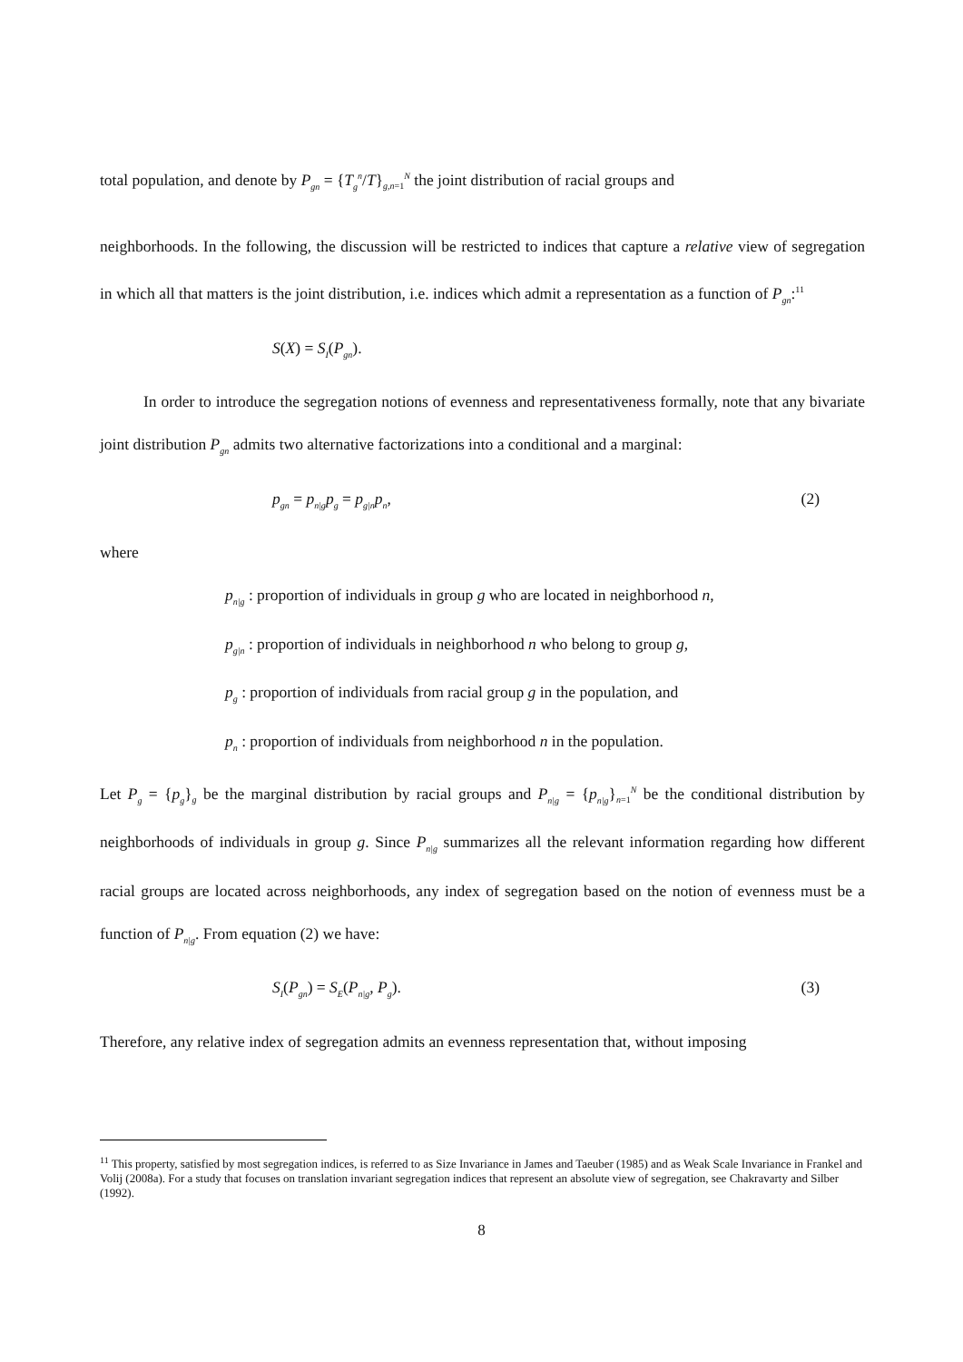total population, and denote by P<sub>gn</sub> = {T<sub>g</sub><sup>n</sup>/T}<sub>g,n=1</sub><sup>N</sup> the joint distribution of racial groups and
neighborhoods. In the following, the discussion will be restricted to indices that capture a relative view of segregation in which all that matters is the joint distribution, i.e. indices which admit a representation as a function of P<sub>gn</sub>:<sup>11</sup>
S(X) = S<sub>I</sub>(P<sub>gn</sub>).
In order to introduce the segregation notions of evenness and representativeness formally, note that any bivariate joint distribution P<sub>gn</sub> admits two alternative factorizations into a conditional and a marginal:
p<sub>gn</sub> = p<sub>n|g</sub>p<sub>g</sub> = p<sub>g|n</sub>p<sub>n</sub>, (2)
where
p<sub>n|g</sub> : proportion of individuals in group g who are located in neighborhood n,
p<sub>g|n</sub> : proportion of individuals in neighborhood n who belong to group g,
p<sub>g</sub> : proportion of individuals from racial group g in the population, and
p<sub>n</sub> : proportion of individuals from neighborhood n in the population.
Let P<sub>g</sub> = {p<sub>g</sub>}<sub>g</sub> be the marginal distribution by racial groups and P<sub>n|g</sub> = {p<sub>n|g</sub>}<sub>n=1</sub><sup>N</sup> be the conditional distribution by neighborhoods of individuals in group g. Since P<sub>n|g</sub> summarizes all the relevant information regarding how different racial groups are located across neighborhoods, any index of segregation based on the notion of evenness must be a function of P<sub>n|g</sub>. From equation (2) we have:
S<sub>I</sub>(P<sub>gn</sub>) = S<sub>E</sub>(P<sub>n|g</sub>, P<sub>g</sub>). (3)
Therefore, any relative index of segregation admits an evenness representation that, without imposing
<sup>11</sup> This property, satisfied by most segregation indices, is referred to as Size Invariance in James and Taeuber (1985) and as Weak Scale Invariance in Frankel and Volij (2008a). For a study that focuses on translation invariant segregation indices that represent an absolute view of segregation, see Chakravarty and Silber (1992).
8